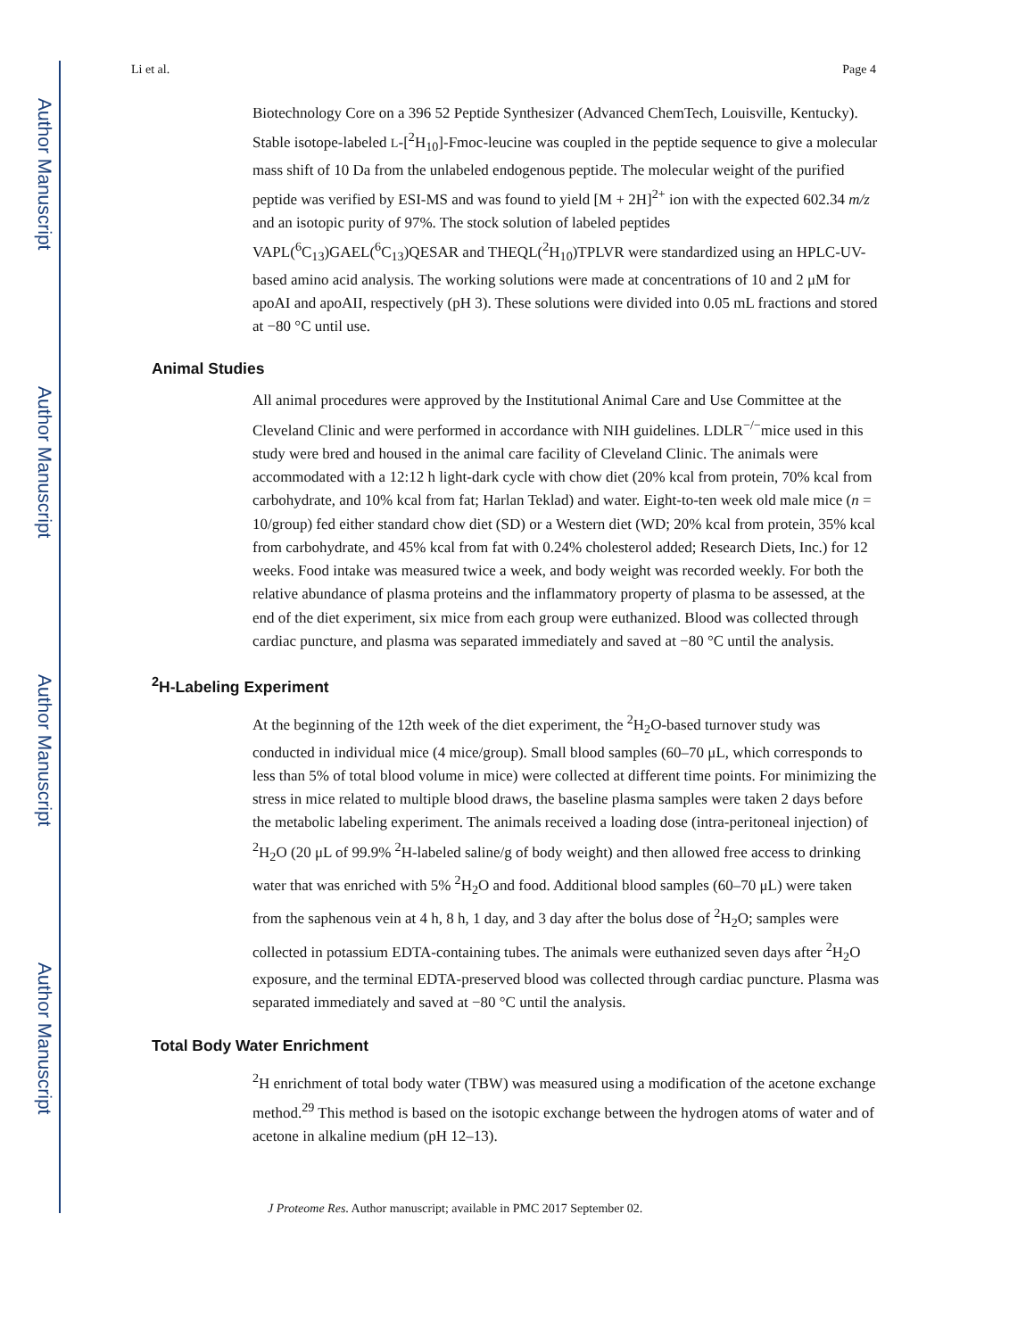Author Manuscript
Author Manuscript
Author Manuscript
Author Manuscript
Li et al. Page 4
Biotechnology Core on a 396 52 Peptide Synthesizer (Advanced ChemTech, Louisville, Kentucky). Stable isotope-labeled L-[<sup>2</sup>H<sub>10</sub>]-Fmoc-leucine was coupled in the peptide sequence to give a molecular mass shift of 10 Da from the unlabeled endogenous peptide. The molecular weight of the purified peptide was verified by ESI-MS and was found to yield [M + 2H]<sup>2+</sup> ion with the expected 602.34 m/z and an isotopic purity of 97%. The stock solution of labeled peptides VAPL(<sup>6</sup>C<sub>13</sub>)GAEL(<sup>6</sup>C<sub>13</sub>)QESAR and THEQL(<sup>2</sup>H<sub>10</sub>)TPLVR were standardized using an HPLC-UV-based amino acid analysis. The working solutions were made at concentrations of 10 and 2 μM for apoAI and apoAII, respectively (pH 3). These solutions were divided into 0.05 mL fractions and stored at −80 °C until use.
Animal Studies
All animal procedures were approved by the Institutional Animal Care and Use Committee at the Cleveland Clinic and were performed in accordance with NIH guidelines. LDLR<sup>−/−</sup>mice used in this study were bred and housed in the animal care facility of Cleveland Clinic. The animals were accommodated with a 12:12 h light-dark cycle with chow diet (20% kcal from protein, 70% kcal from carbohydrate, and 10% kcal from fat; Harlan Teklad) and water. Eight-to-ten week old male mice (n = 10/group) fed either standard chow diet (SD) or a Western diet (WD; 20% kcal from protein, 35% kcal from carbohydrate, and 45% kcal from fat with 0.24% cholesterol added; Research Diets, Inc.) for 12 weeks. Food intake was measured twice a week, and body weight was recorded weekly. For both the relative abundance of plasma proteins and the inflammatory property of plasma to be assessed, at the end of the diet experiment, six mice from each group were euthanized. Blood was collected through cardiac puncture, and plasma was separated immediately and saved at −80 °C until the analysis.
<sup>2</sup>H-Labeling Experiment
At the beginning of the 12th week of the diet experiment, the <sup>2</sup>H<sub>2</sub>O-based turnover study was conducted in individual mice (4 mice/group). Small blood samples (60–70 μL, which corresponds to less than 5% of total blood volume in mice) were collected at different time points. For minimizing the stress in mice related to multiple blood draws, the baseline plasma samples were taken 2 days before the metabolic labeling experiment. The animals received a loading dose (intra-peritoneal injection) of <sup>2</sup>H<sub>2</sub>O (20 μL of 99.9% <sup>2</sup>H-labeled saline/g of body weight) and then allowed free access to drinking water that was enriched with 5% <sup>2</sup>H<sub>2</sub>O and food. Additional blood samples (60–70 μL) were taken from the saphenous vein at 4 h, 8 h, 1 day, and 3 day after the bolus dose of <sup>2</sup>H<sub>2</sub>O; samples were collected in potassium EDTA-containing tubes. The animals were euthanized seven days after <sup>2</sup>H<sub>2</sub>O exposure, and the terminal EDTA-preserved blood was collected through cardiac puncture. Plasma was separated immediately and saved at −80 °C until the analysis.
Total Body Water Enrichment
<sup>2</sup>H enrichment of total body water (TBW) was measured using a modification of the acetone exchange method.<sup>29</sup> This method is based on the isotopic exchange between the hydrogen atoms of water and of acetone in alkaline medium (pH 12–13).
J Proteome Res. Author manuscript; available in PMC 2017 September 02.